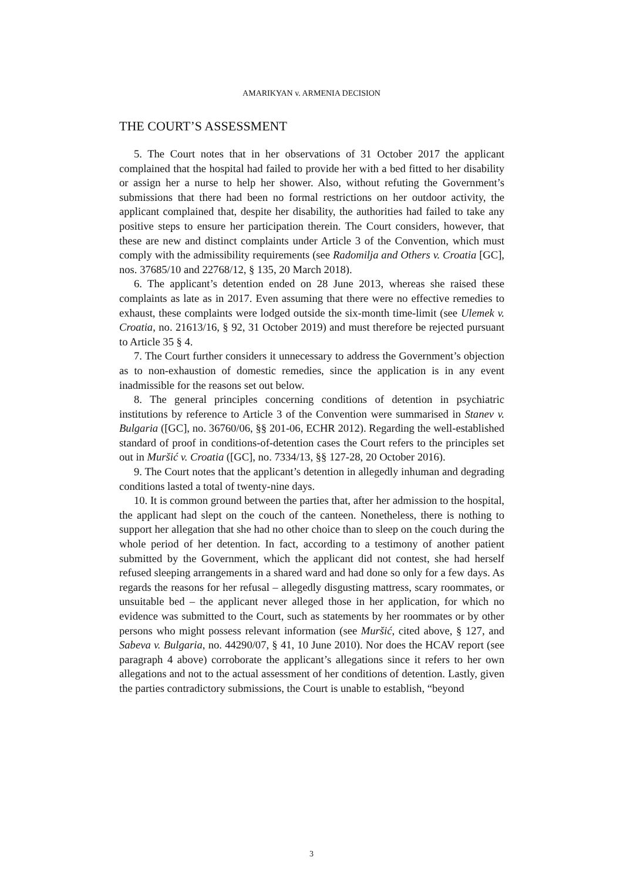AMARIKYAN v. ARMENIA DECISION
THE COURT’S ASSESSMENT
5. The Court notes that in her observations of 31 October 2017 the applicant complained that the hospital had failed to provide her with a bed fitted to her disability or assign her a nurse to help her shower. Also, without refuting the Government’s submissions that there had been no formal restrictions on her outdoor activity, the applicant complained that, despite her disability, the authorities had failed to take any positive steps to ensure her participation therein. The Court considers, however, that these are new and distinct complaints under Article 3 of the Convention, which must comply with the admissibility requirements (see Radomilja and Others v. Croatia [GC], nos. 37685/10 and 22768/12, § 135, 20 March 2018).
6. The applicant’s detention ended on 28 June 2013, whereas she raised these complaints as late as in 2017. Even assuming that there were no effective remedies to exhaust, these complaints were lodged outside the six-month time-limit (see Ulemek v. Croatia, no. 21613/16, § 92, 31 October 2019) and must therefore be rejected pursuant to Article 35 § 4.
7. The Court further considers it unnecessary to address the Government’s objection as to non-exhaustion of domestic remedies, since the application is in any event inadmissible for the reasons set out below.
8. The general principles concerning conditions of detention in psychiatric institutions by reference to Article 3 of the Convention were summarised in Stanev v. Bulgaria ([GC], no. 36760/06, §§ 201-06, ECHR 2012). Regarding the well-established standard of proof in conditions-of-detention cases the Court refers to the principles set out in Muršić v. Croatia ([GC], no. 7334/13, §§ 127-28, 20 October 2016).
9. The Court notes that the applicant’s detention in allegedly inhuman and degrading conditions lasted a total of twenty-nine days.
10. It is common ground between the parties that, after her admission to the hospital, the applicant had slept on the couch of the canteen. Nonetheless, there is nothing to support her allegation that she had no other choice than to sleep on the couch during the whole period of her detention. In fact, according to a testimony of another patient submitted by the Government, which the applicant did not contest, she had herself refused sleeping arrangements in a shared ward and had done so only for a few days. As regards the reasons for her refusal – allegedly disgusting mattress, scary roommates, or unsuitable bed – the applicant never alleged those in her application, for which no evidence was submitted to the Court, such as statements by her roommates or by other persons who might possess relevant information (see Muršić, cited above, § 127, and Sabeva v. Bulgaria, no. 44290/07, § 41, 10 June 2010). Nor does the HCAV report (see paragraph 4 above) corroborate the applicant’s allegations since it refers to her own allegations and not to the actual assessment of her conditions of detention. Lastly, given the parties contradictory submissions, the Court is unable to establish, “beyond
3